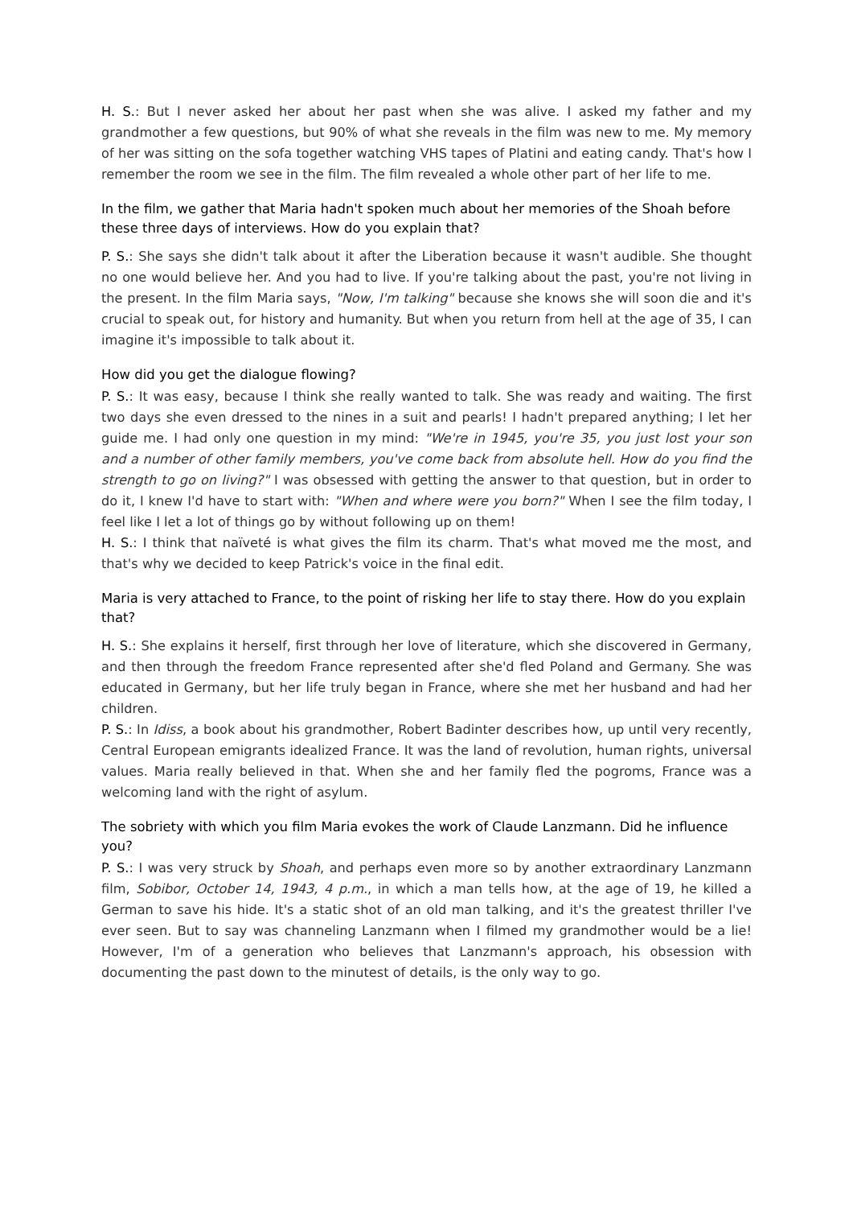H. S.: But I never asked her about her past when she was alive. I asked my father and my grandmother a few questions, but 90% of what she reveals in the film was new to me. My memory of her was sitting on the sofa together watching VHS tapes of Platini and eating candy. That's how I remember the room we see in the film. The film revealed a whole other part of her life to me.
In the film, we gather that Maria hadn't spoken much about her memories of the Shoah before these three days of interviews. How do you explain that?
P. S.: She says she didn't talk about it after the Liberation because it wasn't audible. She thought no one would believe her. And you had to live. If you're talking about the past, you're not living in the present. In the film Maria says, "Now, I'm talking" because she knows she will soon die and it's crucial to speak out, for history and humanity. But when you return from hell at the age of 35, I can imagine it's impossible to talk about it.
How did you get the dialogue flowing?
P. S.: It was easy, because I think she really wanted to talk. She was ready and waiting. The first two days she even dressed to the nines in a suit and pearls! I hadn't prepared anything; I let her guide me. I had only one question in my mind: "We're in 1945, you're 35, you just lost your son and a number of other family members, you've come back from absolute hell. How do you find the strength to go on living?" I was obsessed with getting the answer to that question, but in order to do it, I knew I'd have to start with: "When and where were you born?" When I see the film today, I feel like I let a lot of things go by without following up on them!
H. S.: I think that naïveté is what gives the film its charm. That's what moved me the most, and that's why we decided to keep Patrick's voice in the final edit.
Maria is very attached to France, to the point of risking her life to stay there. How do you explain that?
H. S.: She explains it herself, first through her love of literature, which she discovered in Germany, and then through the freedom France represented after she'd fled Poland and Germany. She was educated in Germany, but her life truly began in France, where she met her husband and had her children.
P. S.: In Idiss, a book about his grandmother, Robert Badinter describes how, up until very recently, Central European emigrants idealized France. It was the land of revolution, human rights, universal values. Maria really believed in that. When she and her family fled the pogroms, France was a welcoming land with the right of asylum.
The sobriety with which you film Maria evokes the work of Claude Lanzmann. Did he influence you?
P. S.: I was very struck by Shoah, and perhaps even more so by another extraordinary Lanzmann film, Sobibor, October 14, 1943, 4 p.m., in which a man tells how, at the age of 19, he killed a German to save his hide. It's a static shot of an old man talking, and it's the greatest thriller I've ever seen. But to say was channeling Lanzmann when I filmed my grandmother would be a lie! However, I'm of a generation who believes that Lanzmann's approach, his obsession with documenting the past down to the minutest of details, is the only way to go.